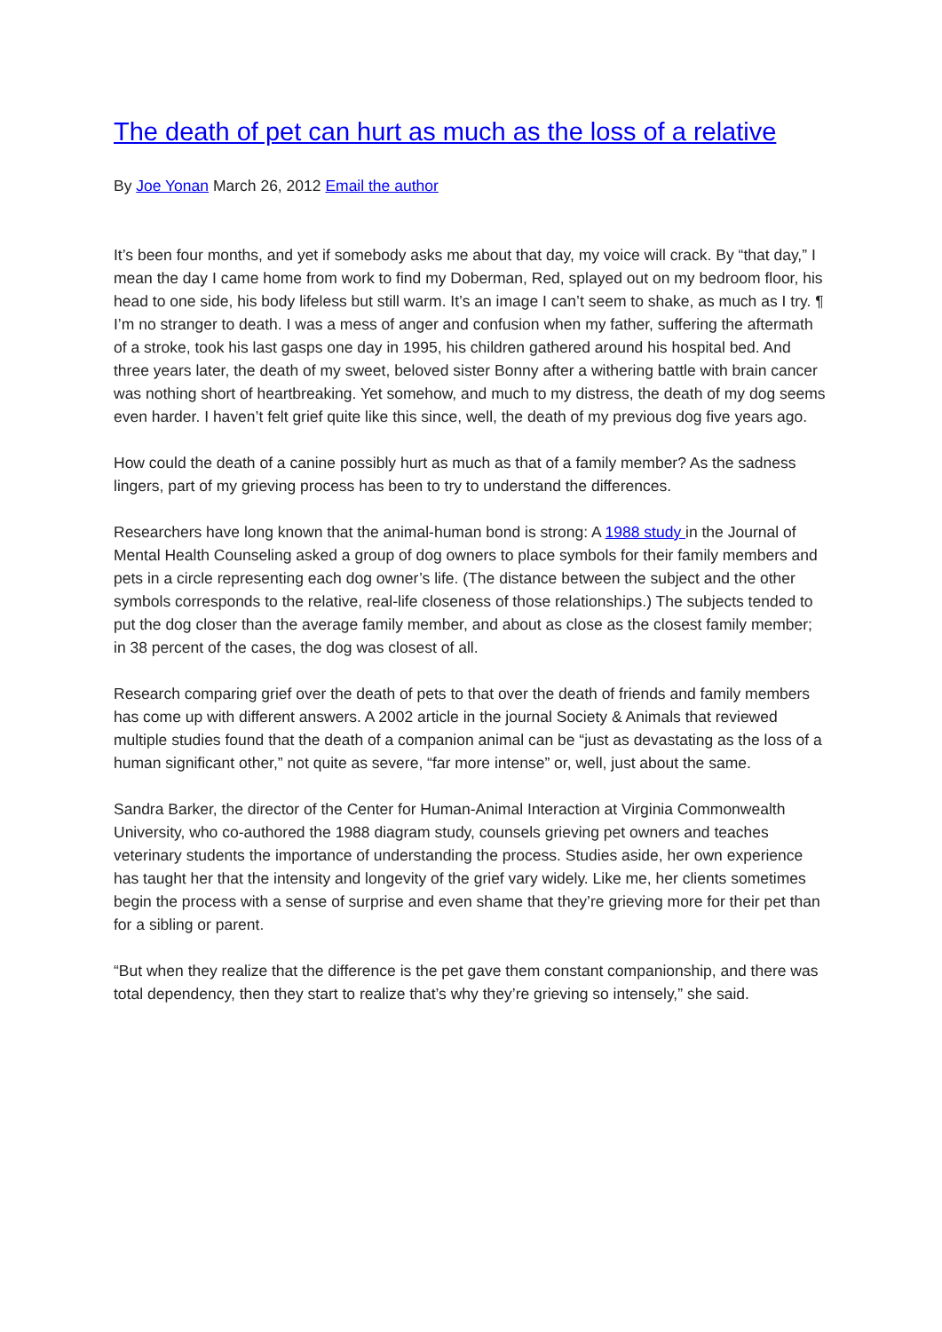The death of pet can hurt as much as the loss of a relative
By Joe Yonan March 26, 2012 Email the author
It’s been four months, and yet if somebody asks me about that day, my voice will crack. By “that day,” I mean the day I came home from work to find my Doberman, Red, splayed out on my bedroom floor, his head to one side, his body lifeless but still warm. It’s an image I can’t seem to shake, as much as I try. ¶ I’m no stranger to death. I was a mess of anger and confusion when my father, suffering the aftermath of a stroke, took his last gasps one day in 1995, his children gathered around his hospital bed. And three years later, the death of my sweet, beloved sister Bonny after a withering battle with brain cancer was nothing short of heartbreaking. Yet somehow, and much to my distress, the death of my dog seems even harder. I haven’t felt grief quite like this since, well, the death of my previous dog five years ago.
How could the death of a canine possibly hurt as much as that of a family member? As the sadness lingers, part of my grieving process has been to try to understand the differences.
Researchers have long known that the animal-human bond is strong: A 1988 study in the Journal of Mental Health Counseling asked a group of dog owners to place symbols for their family members and pets in a circle representing each dog owner’s life. (The distance between the subject and the other symbols corresponds to the relative, real-life closeness of those relationships.) The subjects tended to put the dog closer than the average family member, and about as close as the closest family member; in 38 percent of the cases, the dog was closest of all.
Research comparing grief over the death of pets to that over the death of friends and family members has come up with different answers. A 2002 article in the journal Society & Animals that reviewed multiple studies found that the death of a companion animal can be “just as devastating as the loss of a human significant other,” not quite as severe, “far more intense” or, well, just about the same.
Sandra Barker, the director of the Center for Human-Animal Interaction at Virginia Commonwealth University, who co-authored the 1988 diagram study, counsels grieving pet owners and teaches veterinary students the importance of understanding the process. Studies aside, her own experience has taught her that the intensity and longevity of the grief vary widely. Like me, her clients sometimes begin the process with a sense of surprise and even shame that they’re grieving more for their pet than for a sibling or parent.
“But when they realize that the difference is the pet gave them constant companionship, and there was total dependency, then they start to realize that’s why they’re grieving so intensely,” she said.